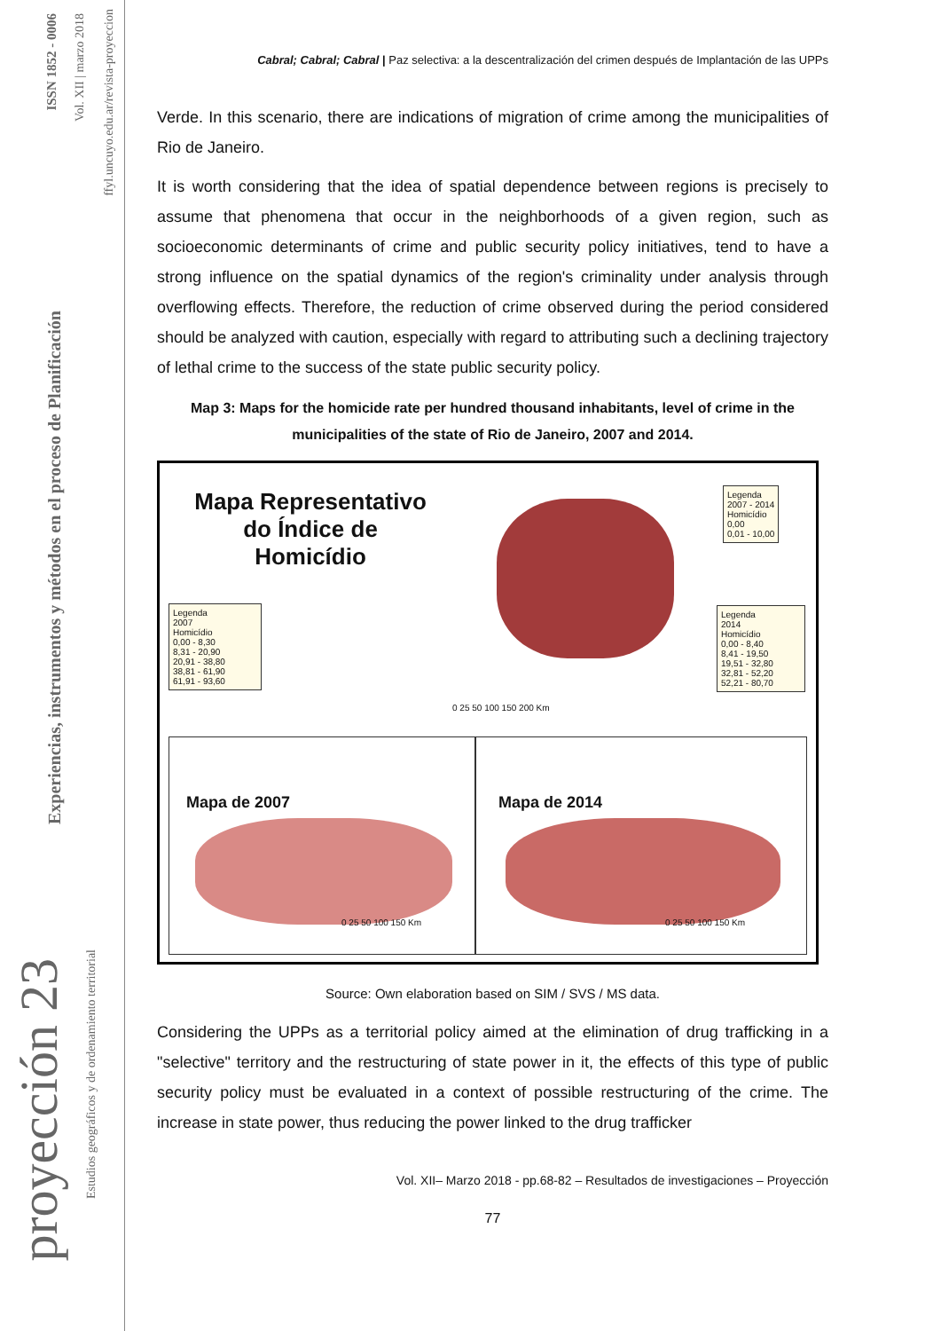ISSN 1852 - 0006
Vol. XII | marzo 2018
ffyl.uncuyo.edu.ar/revista-proyeccion
Experiencias, instrumentos y métodos en el proceso de Planificación
proyección 23
Estudios geográficos y de ordenamiento territorial
Cabral; Cabral; Cabral | Paz selectiva: a la descentralización del crimen después de Implantación de las UPPs
Verde. In this scenario, there are indications of migration of crime among the municipalities of Rio de Janeiro.
It is worth considering that the idea of spatial dependence between regions is precisely to assume that phenomena that occur in the neighborhoods of a given region, such as socioeconomic determinants of crime and public security policy initiatives, tend to have a strong influence on the spatial dynamics of the region's criminality under analysis through overflowing effects. Therefore, the reduction of crime observed during the period considered should be analyzed with caution, especially with regard to attributing such a declining trajectory of lethal crime to the success of the state public security policy.
Map 3: Maps for the homicide rate per hundred thousand inhabitants, level of crime in the municipalities of the state of Rio de Janeiro, 2007 and 2014.
Mapa Representativo do Índice de Homicídio
Legenda
2007 - 2014
Homicídio
0,00
0,01 - 10,00
Legenda
2007
Homicídio
0,00 - 8,30
8,31 - 20,90
20,91 - 38,80
38,81 - 61,90
61,91 - 93,60
Legenda
2014
Homicídio
0,00 - 8,40
8,41 - 19,50
19,51 - 32,80
32,81 - 52,20
52,21 - 80,70
0 25 50 100 150 200 Km
Mapa de 2007 Mapa de 2014
0 25 50 100 150 Km 0 25 50 100 150 Km
Source: Own elaboration based on SIM / SVS / MS data.
Considering the UPPs as a territorial policy aimed at the elimination of drug trafficking in a "selective" territory and the restructuring of state power in it, the effects of this type of public security policy must be evaluated in a context of possible restructuring of the crime. The increase in state power, thus reducing the power linked to the drug trafficker
Vol. XII– Marzo 2018 - pp.68-82 – Resultados de investigaciones – Proyección
77